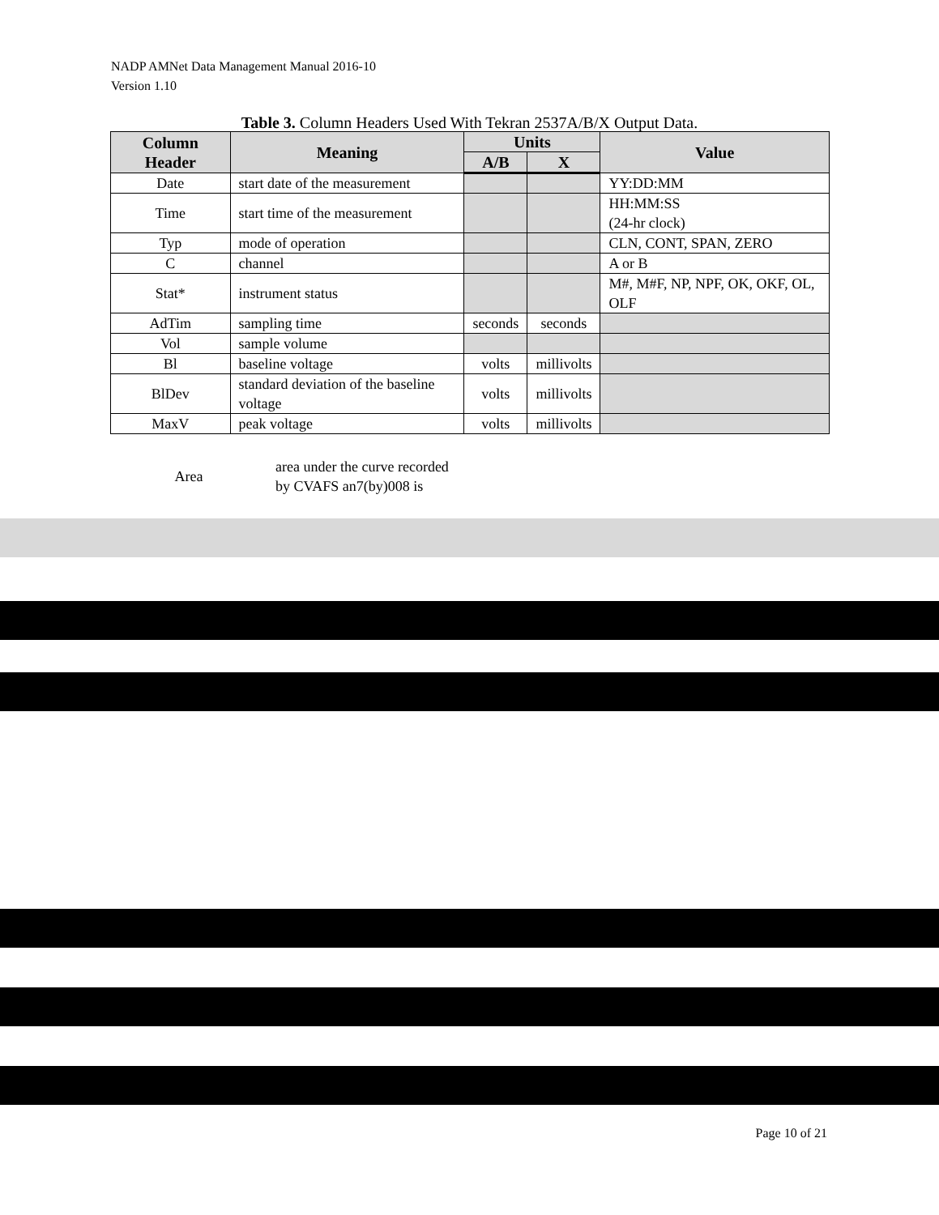NADP AMNet Data Management Manual 2016-10
Version 1.10
Table 3. Column Headers Used With Tekran 2537A/B/X Output Data.
| Column Header | Meaning | Units | | Value |
| --- | --- | --- | --- | --- |
| | | A/B | X | |
| Date | start date of the measurement | | | YY:DD:MM |
| Time | start time of the measurement | | | HH:MM:SS (24-hr clock) |
| Typ | mode of operation | | | CLN, CONT, SPAN, ZERO |
| C | channel | | | A or B |
| Stat* | instrument status | | | M#, M#F, NP, NPF, OK, OKF, OL, OLF |
| AdTim | sampling time | seconds | seconds | |
| Vol | sample volume | | | |
| Bl | baseline voltage | volts | millivolts | |
| BlDev | standard deviation of the baseline voltage | volts | millivolts | |
| MaxV | peak voltage | volts | millivolts | |
Area
area under the curve recorded
by CVAFS an7(by)008 is
Page 10 of 21